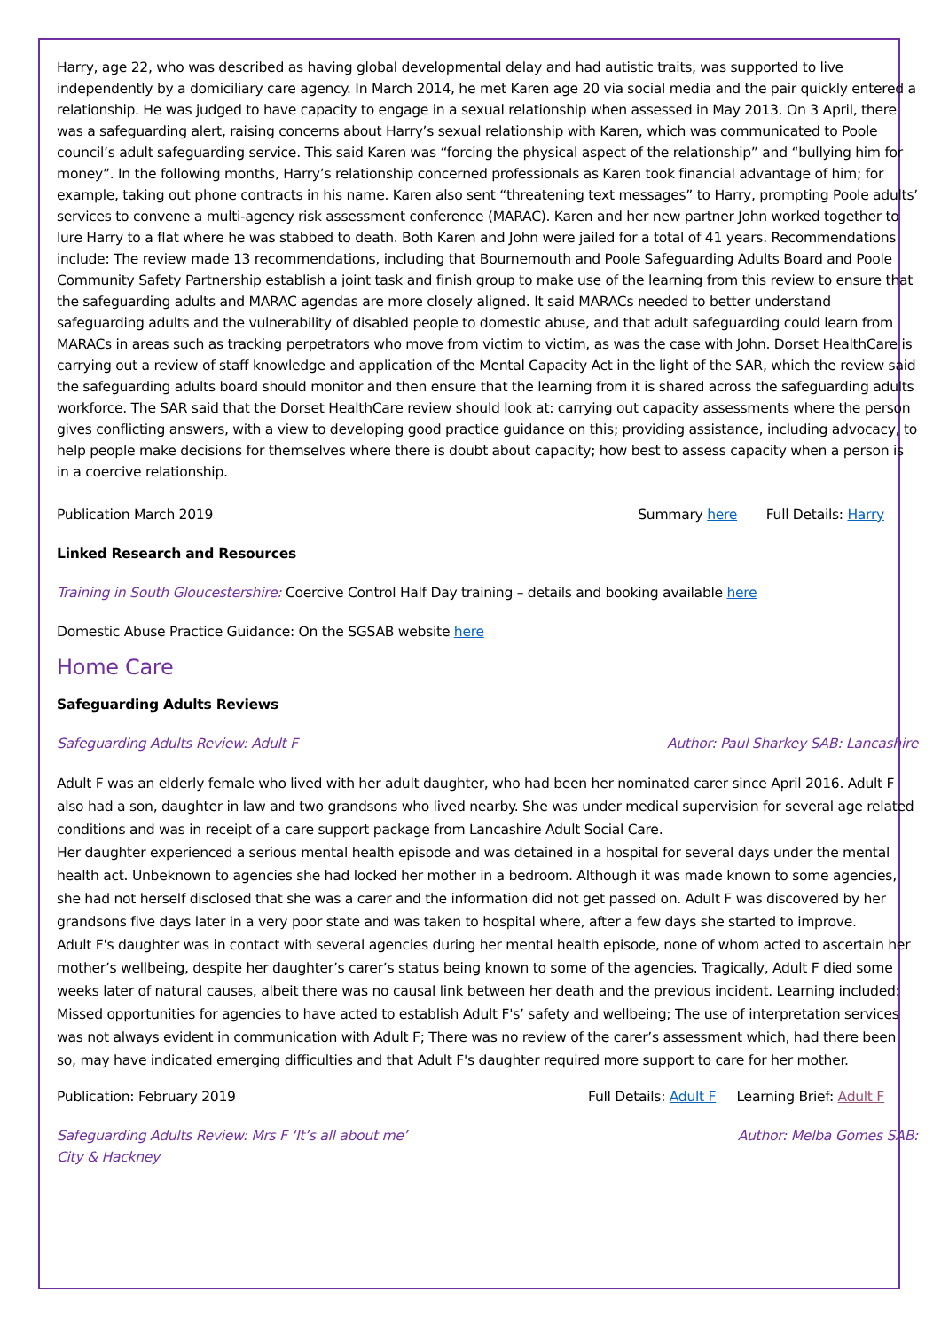Harry, age 22, who was described as having global developmental delay and had autistic traits, was supported to live independently by a domiciliary care agency. In March 2014, he met Karen age 20 via social media and the pair quickly entered a relationship. He was judged to have capacity to engage in a sexual relationship when assessed in May 2013. On 3 April, there was a safeguarding alert, raising concerns about Harry’s sexual relationship with Karen, which was communicated to Poole council’s adult safeguarding service. This said Karen was “forcing the physical aspect of the relationship” and “bullying him for money”. In the following months, Harry’s relationship concerned professionals as Karen took financial advantage of him; for example, taking out phone contracts in his name. Karen also sent “threatening text messages” to Harry, prompting Poole adults’ services to convene a multi-agency risk assessment conference (MARAC). Karen and her new partner John worked together to lure Harry to a flat where he was stabbed to death. Both Karen and John were jailed for a total of 41 years. Recommendations include: The review made 13 recommendations, including that Bournemouth and Poole Safeguarding Adults Board and Poole Community Safety Partnership establish a joint task and finish group to make use of the learning from this review to ensure that the safeguarding adults and MARAC agendas are more closely aligned. It said MARACs needed to better understand safeguarding adults and the vulnerability of disabled people to domestic abuse, and that adult safeguarding could learn from MARACs in areas such as tracking perpetrators who move from victim to victim, as was the case with John. Dorset HealthCare is carrying out a review of staff knowledge and application of the Mental Capacity Act in the light of the SAR, which the review said the safeguarding adults board should monitor and then ensure that the learning from it is shared across the safeguarding adults workforce. The SAR said that the Dorset HealthCare review should look at: carrying out capacity assessments where the person gives conflicting answers, with a view to developing good practice guidance on this; providing assistance, including advocacy, to help people make decisions for themselves where there is doubt about capacity; how best to assess capacity when a person is in a coercive relationship.
Publication March 2019 Summary here Full Details: Harry
Linked Research and Resources
Training in South Gloucestershire: Coercive Control Half Day training – details and booking available here
Domestic Abuse Practice Guidance: On the SGSAB website here
Home Care
Safeguarding Adults Reviews
Safeguarding Adults Review: Adult F Author: Paul Sharkey SAB: Lancashire
Adult F was an elderly female who lived with her adult daughter, who had been her nominated carer since April 2016. Adult F also had a son, daughter in law and two grandsons who lived nearby. She was under medical supervision for several age related conditions and was in receipt of a care support package from Lancashire Adult Social Care.
Her daughter experienced a serious mental health episode and was detained in a hospital for several days under the mental health act. Unbeknown to agencies she had locked her mother in a bedroom. Although it was made known to some agencies, she had not herself disclosed that she was a carer and the information did not get passed on. Adult F was discovered by her grandsons five days later in a very poor state and was taken to hospital where, after a few days she started to improve.
Adult F's daughter was in contact with several agencies during her mental health episode, none of whom acted to ascertain her mother’s wellbeing, despite her daughter’s carer’s status being known to some of the agencies. Tragically, Adult F died some weeks later of natural causes, albeit there was no causal link between her death and the previous incident. Learning included: Missed opportunities for agencies to have acted to establish Adult F's’ safety and wellbeing; The use of interpretation services was not always evident in communication with Adult F; There was no review of the carer’s assessment which, had there been so, may have indicated emerging difficulties and that Adult F's daughter required more support to care for her mother.
Publication: February 2019 Full Details: Adult F Learning Brief: Adult F
Safeguarding Adults Review: Mrs F ‘It’s all about me’
City & Hackney Author: Melba Gomes SAB: